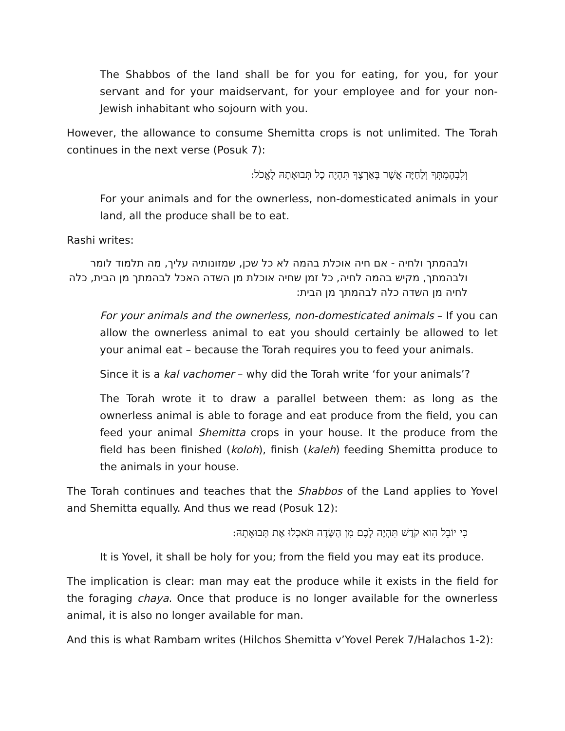The Shabbos of the land shall be for you for eating, for you, for your servant and for your maidservant, for your employee and for your non-Jewish inhabitant who sojourn with you.
However, the allowance to consume Shemitta crops is not unlimited. The Torah continues in the next verse (Posuk 7):
וְלִבְהֶמְתְּךָ וְלַחַיָּה אֲשֶׁר בְּאַרְצֶךָ תִּהְיֶה כָל תְּבוּאָתָהּ לֶאֱכֹל:
For your animals and for the ownerless, non-domesticated animals in your land, all the produce shall be to eat.
Rashi writes:
ולבהמתך ולחיה - אם חיה אוכלת בהמה לא כל שכן, שמזונותיה עליך, מה תלמוד לומר ולבהמתך, מקיש בהמה לחיה, כל זמן שחיה אוכלת מן השדה האכל לבהמתך מן הבית, כלה לחיה מן השדה כלה לבהמתך מן הבית:
For your animals and the ownerless, non-domesticated animals – If you can allow the ownerless animal to eat you should certainly be allowed to let your animal eat – because the Torah requires you to feed your animals.
Since it is a kal vachomer – why did the Torah write ‘for your animals’?
The Torah wrote it to draw a parallel between them: as long as the ownerless animal is able to forage and eat produce from the field, you can feed your animal Shemitta crops in your house. It the produce from the field has been finished (koloh), finish (kaleh) feeding Shemitta produce to the animals in your house.
The Torah continues and teaches that the Shabbos of the Land applies to Yovel and Shemitta equally. And thus we read (Posuk 12):
כִּי יוֹבֵל הִוא קֹדֶשׁ תִּהְיֶה לָכֶם מִן הַשָּׂדֶה תֹּאכְלוּ אֶת תְּבוּאָתָהּ:
It is Yovel, it shall be holy for you; from the field you may eat its produce.
The implication is clear: man may eat the produce while it exists in the field for the foraging chaya. Once that produce is no longer available for the ownerless animal, it is also no longer available for man.
And this is what Rambam writes (Hilchos Shemitta v’Yovel Perek 7/Halachos 1-2):